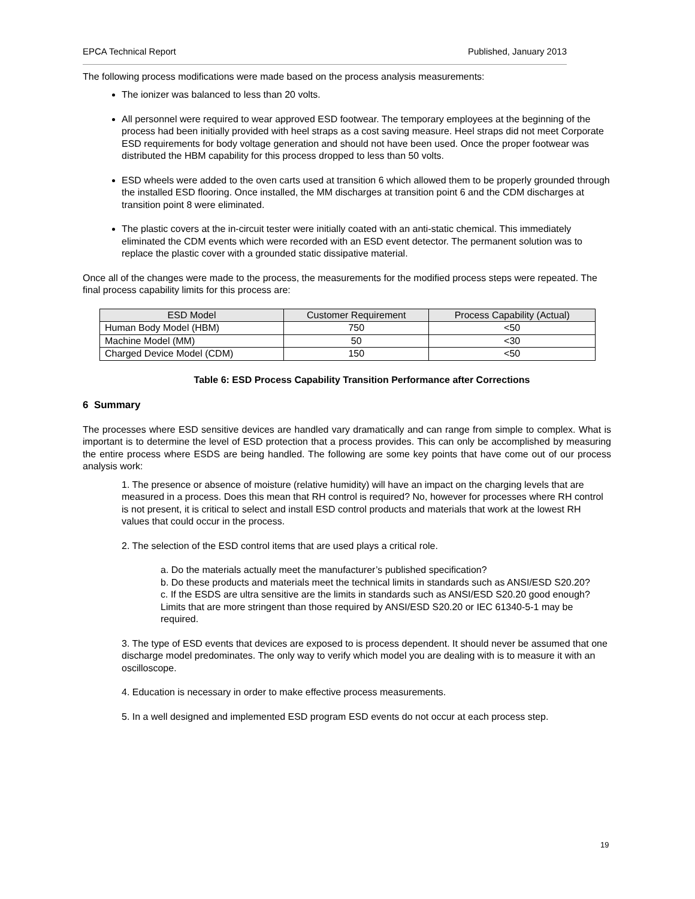EPCA Technical Report Published, January 2013
The following process modifications were made based on the process analysis measurements:
The ionizer was balanced to less than 20 volts.
All personnel were required to wear approved ESD footwear. The temporary employees at the beginning of the process had been initially provided with heel straps as a cost saving measure. Heel straps did not meet Corporate ESD requirements for body voltage generation and should not have been used. Once the proper footwear was distributed the HBM capability for this process dropped to less than 50 volts.
ESD wheels were added to the oven carts used at transition 6 which allowed them to be properly grounded through the installed ESD flooring. Once installed, the MM discharges at transition point 6 and the CDM discharges at transition point 8 were eliminated.
The plastic covers at the in-circuit tester were initially coated with an anti-static chemical. This immediately eliminated the CDM events which were recorded with an ESD event detector. The permanent solution was to replace the plastic cover with a grounded static dissipative material.
Once all of the changes were made to the process, the measurements for the modified process steps were repeated. The final process capability limits for this process are:
| ESD Model | Customer Requirement | Process Capability (Actual) |
| --- | --- | --- |
| Human Body Model (HBM) | 750 | <50 |
| Machine Model (MM) | 50 | <30 |
| Charged Device Model (CDM) | 150 | <50 |
Table 6: ESD Process Capability Transition Performance after Corrections
6 Summary
The processes where ESD sensitive devices are handled vary dramatically and can range from simple to complex. What is important is to determine the level of ESD protection that a process provides. This can only be accomplished by measuring the entire process where ESDS are being handled. The following are some key points that have come out of our process analysis work:
1. The presence or absence of moisture (relative humidity) will have an impact on the charging levels that are measured in a process. Does this mean that RH control is required? No, however for processes where RH control is not present, it is critical to select and install ESD control products and materials that work at the lowest RH values that could occur in the process.
2. The selection of the ESD control items that are used plays a critical role.
a. Do the materials actually meet the manufacturer’s published specification?
b. Do these products and materials meet the technical limits in standards such as ANSI/ESD S20.20?
c. If the ESDS are ultra sensitive are the limits in standards such as ANSI/ESD S20.20 good enough? Limits that are more stringent than those required by ANSI/ESD S20.20 or IEC 61340-5-1 may be required.
3. The type of ESD events that devices are exposed to is process dependent. It should never be assumed that one discharge model predominates. The only way to verify which model you are dealing with is to measure it with an oscilloscope.
4. Education is necessary in order to make effective process measurements.
5. In a well designed and implemented ESD program ESD events do not occur at each process step.
19